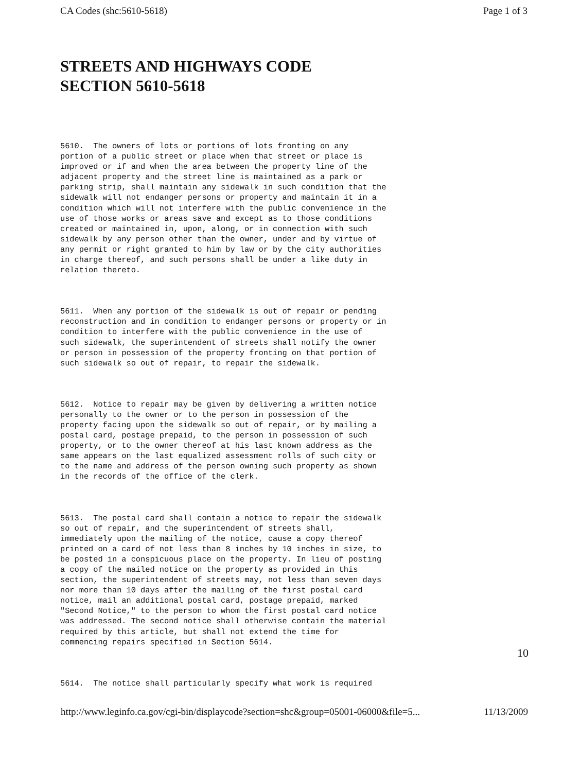CA Codes (shc:5610-5618) Page 1 of 3
STREETS AND HIGHWAYS CODE
SECTION 5610-5618
5610.  The owners of lots or portions of lots fronting on any
portion of a public street or place when that street or place is
improved or if and when the area between the property line of the
adjacent property and the street line is maintained as a park or
parking strip, shall maintain any sidewalk in such condition that the
sidewalk will not endanger persons or property and maintain it in a
condition which will not interfere with the public convenience in the
use of those works or areas save and except as to those conditions
created or maintained in, upon, along, or in connection with such
sidewalk by any person other than the owner, under and by virtue of
any permit or right granted to him by law or by the city authorities
in charge thereof, and such persons shall be under a like duty in
relation thereto.
5611.  When any portion of the sidewalk is out of repair or pending
reconstruction and in condition to endanger persons or property or in
condition to interfere with the public convenience in the use of
such sidewalk, the superintendent of streets shall notify the owner
or person in possession of the property fronting on that portion of
such sidewalk so out of repair, to repair the sidewalk.
5612.  Notice to repair may be given by delivering a written notice
personally to the owner or to the person in possession of the
property facing upon the sidewalk so out of repair, or by mailing a
postal card, postage prepaid, to the person in possession of such
property, or to the owner thereof at his last known address as the
same appears on the last equalized assessment rolls of such city or
to the name and address of the person owning such property as shown
in the records of the office of the clerk.
5613.  The postal card shall contain a notice to repair the sidewalk
so out of repair, and the superintendent of streets shall,
immediately upon the mailing of the notice, cause a copy thereof
printed on a card of not less than 8 inches by 10 inches in size, to
be posted in a conspicuous place on the property. In lieu of posting
a copy of the mailed notice on the property as provided in this
section, the superintendent of streets may, not less than seven days
nor more than 10 days after the mailing of the first postal card
notice, mail an additional postal card, postage prepaid, marked
"Second Notice," to the person to whom the first postal card notice
was addressed. The second notice shall otherwise contain the material
required by this article, but shall not extend the time for
commencing repairs specified in Section 5614.
5614.  The notice shall particularly specify what work is required
10
http://www.leginfo.ca.gov/cgi-bin/displaycode?section=shc&group=05001-06000&file=5... 11/13/2009